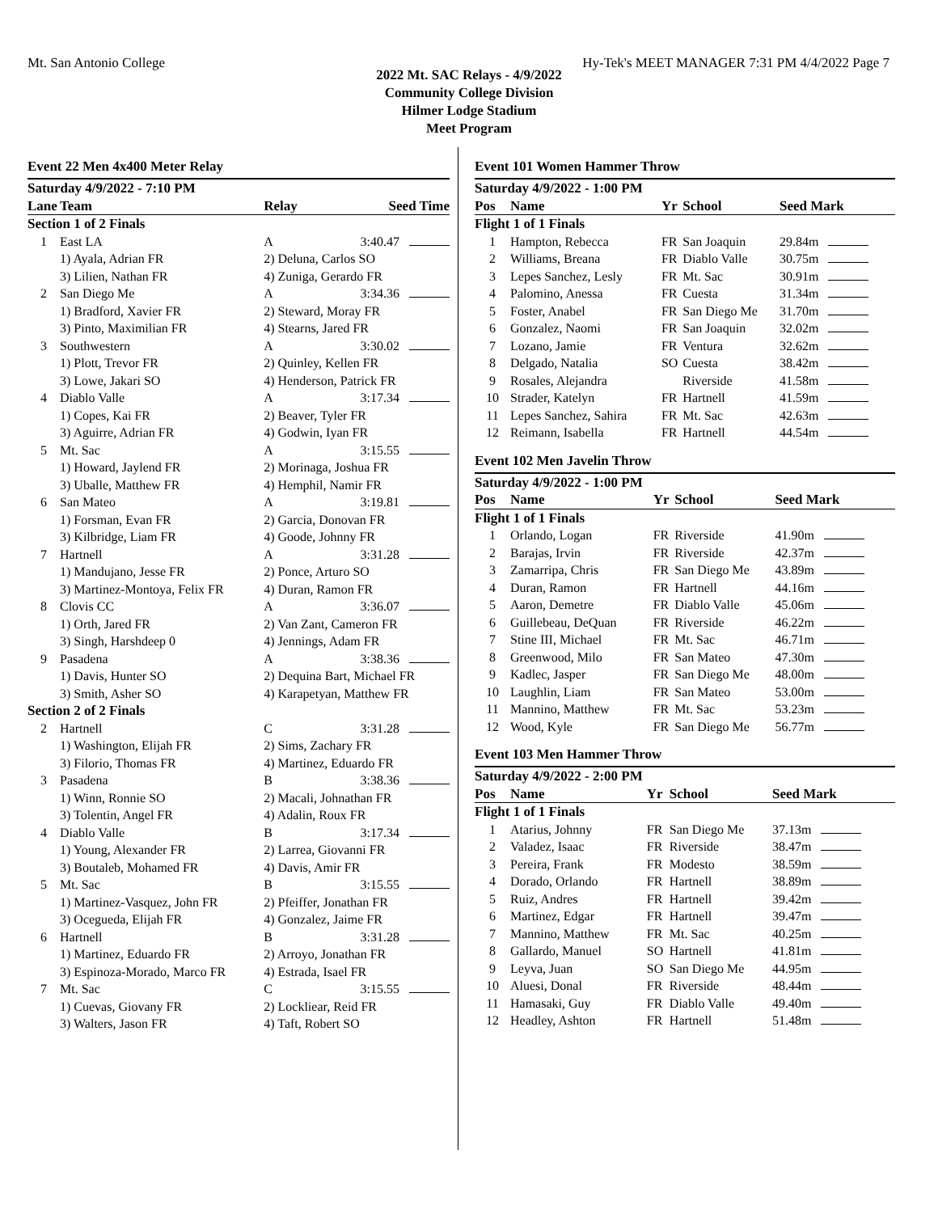Mt. San Antonio College Hy-Tek's MEET MANAGER 7:31 PM 4/4/2022 Page 7
2022 Mt. SAC Relays - 4/9/2022
Community College Division
Hilmer Lodge Stadium
Meet Program
Event 22 Men 4x400 Meter Relay
| Saturday 4/9/2022 - 7:10 PM | | | |
| Lane | Team | Relay | Seed Time |
| Section 1 of 2 Finals | | | |
| 1 | East LA | A | 3:40.47 |
| | 1) Ayala, Adrian FR | 2) Deluna, Carlos SO | |
| | 3) Lilien, Nathan FR | 4) Zuniga, Gerardo FR | |
| 2 | San Diego Me | A | 3:34.36 |
| | 1) Bradford, Xavier FR | 2) Steward, Moray FR | |
| | 3) Pinto, Maximilian FR | 4) Stearns, Jared FR | |
| 3 | Southwestern | A | 3:30.02 |
| | 1) Plott, Trevor FR | 2) Quinley, Kellen FR | |
| | 3) Lowe, Jakari SO | 4) Henderson, Patrick FR | |
| 4 | Diablo Valle | A | 3:17.34 |
| | 1) Copes, Kai FR | 2) Beaver, Tyler FR | |
| | 3) Aguirre, Adrian FR | 4) Godwin, Iyan FR | |
| 5 | Mt. Sac | A | 3:15.55 |
| | 1) Howard, Jaylend FR | 2) Morinaga, Joshua FR | |
| | 3) Uballe, Matthew FR | 4) Hemphil, Namir FR | |
| 6 | San Mateo | A | 3:19.81 |
| | 1) Forsman, Evan FR | 2) Garcia, Donovan FR | |
| | 3) Kilbridge, Liam FR | 4) Goode, Johnny FR | |
| 7 | Hartnell | A | 3:31.28 |
| | 1) Mandujano, Jesse FR | 2) Ponce, Arturo SO | |
| | 3) Martinez-Montoya, Felix FR | 4) Duran, Ramon FR | |
| 8 | Clovis CC | A | 3:36.07 |
| | 1) Orth, Jared FR | 2) Van Zant, Cameron FR | |
| | 3) Singh, Harshdeep 0 | 4) Jennings, Adam FR | |
| 9 | Pasadena | A | 3:38.36 |
| | 1) Davis, Hunter SO | 2) Dequina Bart, Michael FR | |
| | 3) Smith, Asher SO | 4) Karapetyan, Matthew FR | |
| Section 2 of 2 Finals | | | |
| 2 | Hartnell | C | 3:31.28 |
| | 1) Washington, Elijah FR | 2) Sims, Zachary FR | |
| | 3) Filorio, Thomas FR | 4) Martinez, Eduardo FR | |
| 3 | Pasadena | B | 3:38.36 |
| | 1) Winn, Ronnie SO | 2) Macali, Johnathan FR | |
| | 3) Tolentin, Angel FR | 4) Adalin, Roux FR | |
| 4 | Diablo Valle | B | 3:17.34 |
| | 1) Young, Alexander FR | 2) Larrea, Giovanni FR | |
| | 3) Boutaleb, Mohamed FR | 4) Davis, Amir FR | |
| 5 | Mt. Sac | B | 3:15.55 |
| | 1) Martinez-Vasquez, John FR | 2) Pfeiffer, Jonathan FR | |
| | 3) Ocegueda, Elijah FR | 4) Gonzalez, Jaime FR | |
| 6 | Hartnell | B | 3:31.28 |
| | 1) Martinez, Eduardo FR | 2) Arroyo, Jonathan FR | |
| | 3) Espinoza-Morado, Marco FR | 4) Estrada, Isael FR | |
| 7 | Mt. Sac | C | 3:15.55 |
| | 1) Cuevas, Giovany FR | 2) Lockliear, Reid FR | |
| | 3) Walters, Jason FR | 4) Taft, Robert SO | |
Event 101 Women Hammer Throw
| Saturday 4/9/2022 - 1:00 PM | | | | |
| Pos | Name | Yr | School | Seed Mark |
| Flight 1 of 1 Finals | | | | |
| 1 | Hampton, Rebecca | FR | San Joaquin | 29.84m |
| 2 | Williams, Breana | FR | Diablo Valle | 30.75m |
| 3 | Lepes Sanchez, Lesly | FR | Mt. Sac | 30.91m |
| 4 | Palomino, Anessa | FR | Cuesta | 31.34m |
| 5 | Foster, Anabel | FR | San Diego Me | 31.70m |
| 6 | Gonzalez, Naomi | FR | San Joaquin | 32.02m |
| 7 | Lozano, Jamie | FR | Ventura | 32.62m |
| 8 | Delgado, Natalia | SO | Cuesta | 38.42m |
| 9 | Rosales, Alejandra | | Riverside | 41.58m |
| 10 | Strader, Katelyn | FR | Hartnell | 41.59m |
| 11 | Lepes Sanchez, Sahira | FR | Mt. Sac | 42.63m |
| 12 | Reimann, Isabella | FR | Hartnell | 44.54m |
Event 102 Men Javelin Throw
| Saturday 4/9/2022 - 1:00 PM | | | | |
| Pos | Name | Yr | School | Seed Mark |
| Flight 1 of 1 Finals | | | | |
| 1 | Orlando, Logan | FR | Riverside | 41.90m |
| 2 | Barajas, Irvin | FR | Riverside | 42.37m |
| 3 | Zamarripa, Chris | FR | San Diego Me | 43.89m |
| 4 | Duran, Ramon | FR | Hartnell | 44.16m |
| 5 | Aaron, Demetre | FR | Diablo Valle | 45.06m |
| 6 | Guillebeau, DeQuan | FR | Riverside | 46.22m |
| 7 | Stine III, Michael | FR | Mt. Sac | 46.71m |
| 8 | Greenwood, Milo | FR | San Mateo | 47.30m |
| 9 | Kadlec, Jasper | FR | San Diego Me | 48.00m |
| 10 | Laughlin, Liam | FR | San Mateo | 53.00m |
| 11 | Mannino, Matthew | FR | Mt. Sac | 53.23m |
| 12 | Wood, Kyle | FR | San Diego Me | 56.77m |
Event 103 Men Hammer Throw
| Saturday 4/9/2022 - 2:00 PM | | | | |
| Pos | Name | Yr | School | Seed Mark |
| Flight 1 of 1 Finals | | | | |
| 1 | Atarius, Johnny | FR | San Diego Me | 37.13m |
| 2 | Valadez, Isaac | FR | Riverside | 38.47m |
| 3 | Pereira, Frank | FR | Modesto | 38.59m |
| 4 | Dorado, Orlando | FR | Hartnell | 38.89m |
| 5 | Ruiz, Andres | FR | Hartnell | 39.42m |
| 6 | Martinez, Edgar | FR | Hartnell | 39.47m |
| 7 | Mannino, Matthew | FR | Mt. Sac | 40.25m |
| 8 | Gallardo, Manuel | SO | Hartnell | 41.81m |
| 9 | Leyva, Juan | SO | San Diego Me | 44.95m |
| 10 | Aluesi, Donal | FR | Riverside | 48.44m |
| 11 | Hamasaki, Guy | FR | Diablo Valle | 49.40m |
| 12 | Headley, Ashton | FR | Hartnell | 51.48m |